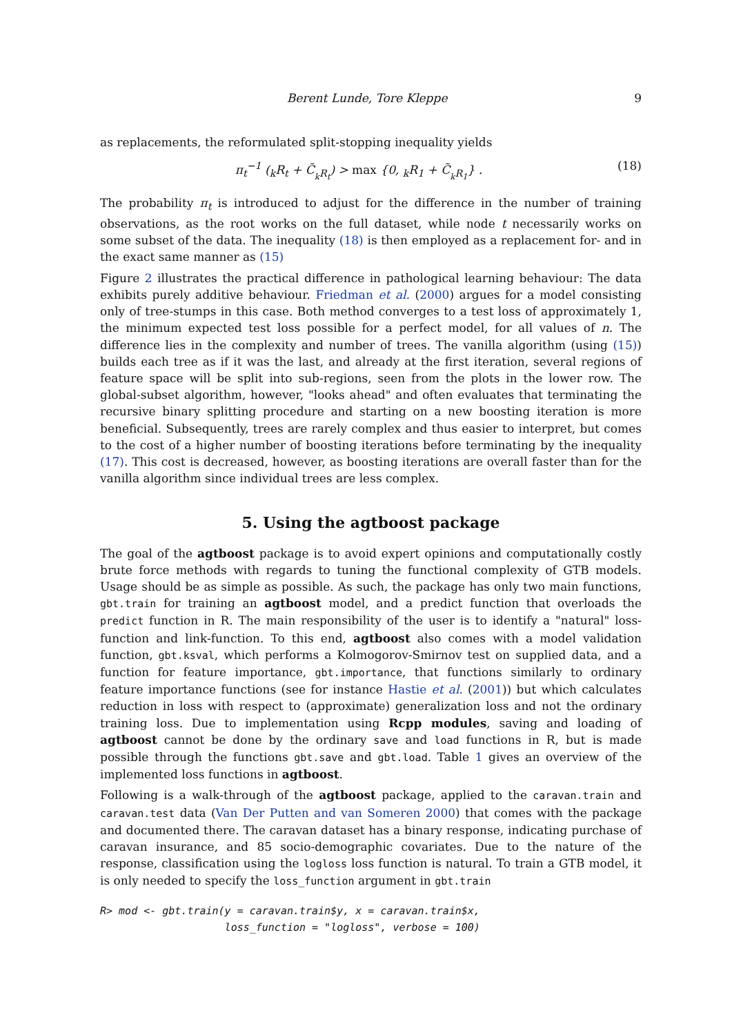Berent Lunde, Tore Kleppe 9
as replacements, the reformulated split-stopping inequality yields
π<sub>t</sub><sup>−1</sup> (<sub>k</sub>R<sub>t</sub> + C̃<sub><sub>k</sub>R<sub>t</sub></sub>) > max {0, <sub>k</sub>R<sub>1</sub> + C̃<sub><sub>k</sub>R<sub>1</sub></sub>} . (18)
The probability π<sub>t</sub> is introduced to adjust for the difference in the number of training observations, as the root works on the full dataset, while node t necessarily works on some subset of the data. The inequality (18) is then employed as a replacement for- and in the exact same manner as (15)
Figure 2 illustrates the practical difference in pathological learning behaviour: The data exhibits purely additive behaviour. Friedman et al. (2000) argues for a model consisting only of tree-stumps in this case. Both method converges to a test loss of approximately 1, the minimum expected test loss possible for a perfect model, for all values of n. The difference lies in the complexity and number of trees. The vanilla algorithm (using (15)) builds each tree as if it was the last, and already at the first iteration, several regions of feature space will be split into sub-regions, seen from the plots in the lower row. The global-subset algorithm, however, "looks ahead" and often evaluates that terminating the recursive binary splitting procedure and starting on a new boosting iteration is more beneficial. Subsequently, trees are rarely complex and thus easier to interpret, but comes to the cost of a higher number of boosting iterations before terminating by the inequality (17). This cost is decreased, however, as boosting iterations are overall faster than for the vanilla algorithm since individual trees are less complex.
5. Using the agtboost package
The goal of the agtboost package is to avoid expert opinions and computationally costly brute force methods with regards to tuning the functional complexity of GTB models. Usage should be as simple as possible. As such, the package has only two main functions, gbt.train for training an agtboost model, and a predict function that overloads the predict function in R. The main responsibility of the user is to identify a "natural" loss-function and link-function. To this end, agtboost also comes with a model validation function, gbt.ksval, which performs a Kolmogorov-Smirnov test on supplied data, and a function for feature importance, gbt.importance, that functions similarly to ordinary feature importance functions (see for instance Hastie et al. (2001)) but which calculates reduction in loss with respect to (approximate) generalization loss and not the ordinary training loss. Due to implementation using Rcpp modules, saving and loading of agtboost cannot be done by the ordinary save and load functions in R, but is made possible through the functions gbt.save and gbt.load. Table 1 gives an overview of the implemented loss functions in agtboost.
Following is a walk-through of the agtboost package, applied to the caravan.train and caravan.test data (Van Der Putten and van Someren 2000) that comes with the package and documented there. The caravan dataset has a binary response, indicating purchase of caravan insurance, and 85 socio-demographic covariates. Due to the nature of the response, classification using the logloss loss function is natural. To train a GTB model, it is only needed to specify the loss_function argument in gbt.train
R> mod <- gbt.train(y = caravan.train$y, x = caravan.train$x,
                    loss_function = "logloss", verbose = 100)